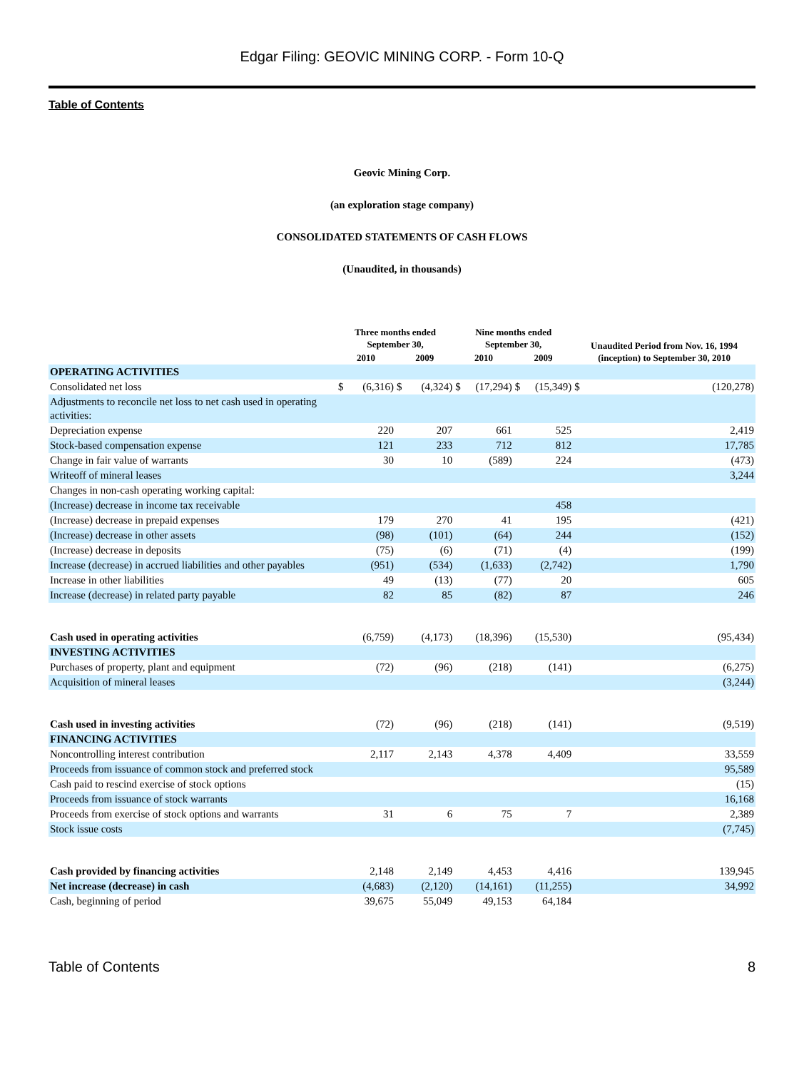Edgar Filing: GEOVIC MINING CORP. - Form 10-Q
Table of Contents
Geovic Mining Corp.
(an exploration stage company)
CONSOLIDATED STATEMENTS OF CASH FLOWS
(Unaudited, in thousands)
| | Three months ended September 30, | | | | Nine months ended September 30, | | | | Unaudited Period from Nov. 16, 1994 (inception) to September 30, 2010 | |
| --- | --- | --- | --- | --- | --- | --- | --- | --- | --- | --- |
| | 2010 | | 2009 | | 2010 | | 2009 | | | |
| OPERATING ACTIVITIES | | | | | | | | | | |
| Consolidated net loss | $ | (6,316) | $ | (4,324) | $ | (17,294) | $ | (15,349) | $ | (120,278) |
| Adjustments to reconcile net loss to net cash used in operating activities: | | | | | | | | | | |
| Depreciation expense | | 220 | | 207 | | 661 | | 525 | | 2,419 |
| Stock-based compensation expense | | 121 | | 233 | | 712 | | 812 | | 17,785 |
| Change in fair value of warrants | | 30 | | 10 | | (589) | | 224 | | (473) |
| Writeoff of mineral leases | | | | | | | | | | 3,244 |
| Changes in non-cash operating working capital: | | | | | | | | | | |
| (Increase) decrease in income tax receivable | | | | | | | | 458 | | |
| (Increase) decrease in prepaid expenses | | 179 | | 270 | | 41 | | 195 | | (421) |
| (Increase) decrease in other assets | | (98) | | (101) | | (64) | | 244 | | (152) |
| (Increase) decrease in deposits | | (75) | | (6) | | (71) | | (4) | | (199) |
| Increase (decrease) in accrued liabilities and other payables | | (951) | | (534) | | (1,633) | | (2,742) | | 1,790 |
| Increase in other liabilities | | 49 | | (13) | | (77) | | 20 | | 605 |
| Increase (decrease) in related party payable | | 82 | | 85 | | (82) | | 87 | | 246 |
| Cash used in operating activities | | (6,759) | | (4,173) | | (18,396) | | (15,530) | | (95,434) |
| INVESTING ACTIVITIES | | | | | | | | | | |
| Purchases of property, plant and equipment | | (72) | | (96) | | (218) | | (141) | | (6,275) |
| Acquisition of mineral leases | | | | | | | | | | (3,244) |
| Cash used in investing activities | | (72) | | (96) | | (218) | | (141) | | (9,519) |
| FINANCING ACTIVITIES | | | | | | | | | | |
| Noncontrolling interest contribution | | 2,117 | | 2,143 | | 4,378 | | 4,409 | | 33,559 |
| Proceeds from issuance of common stock and preferred stock | | | | | | | | | | 95,589 |
| Cash paid to rescind exercise of stock options | | | | | | | | | | (15) |
| Proceeds from issuance of stock warrants | | | | | | | | | | 16,168 |
| Proceeds from exercise of stock options and warrants | | 31 | | 6 | | 75 | | 7 | | 2,389 |
| Stock issue costs | | | | | | | | | | (7,745) |
| Cash provided by financing activities | | 2,148 | | 2,149 | | 4,453 | | 4,416 | | 139,945 |
| Net increase (decrease) in cash | | (4,683) | | (2,120) | | (14,161) | | (11,255) | | 34,992 |
| Cash, beginning of period | | 39,675 | | 55,049 | | 49,153 | | 64,184 | | |
Table of Contents 8